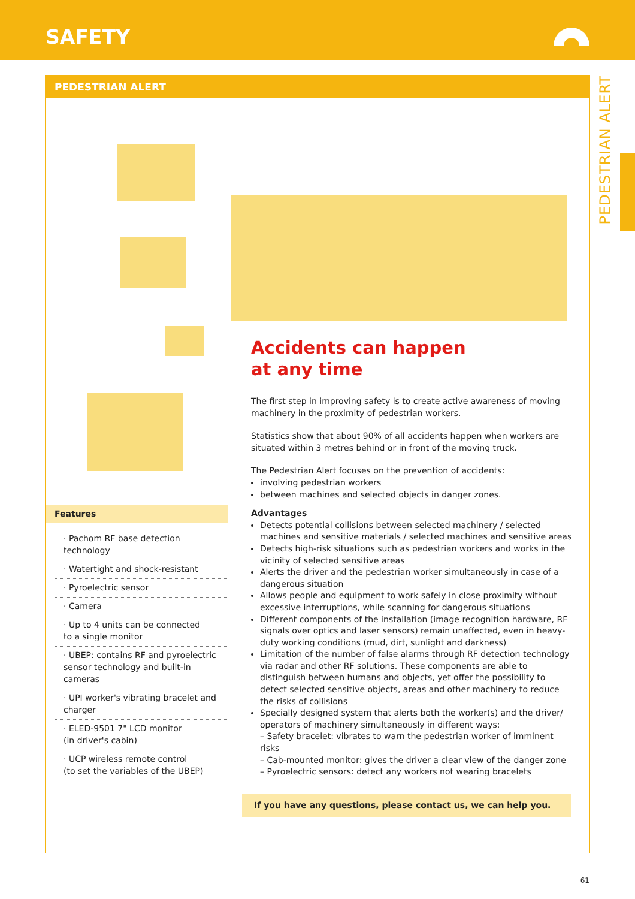SAFETY
PEDESTRIAN ALERT
PEDESTRIAN ALERT
Features
· Pachom RF base detection technology
· Watertight and shock-resistant
· Pyroelectric sensor
· Camera
· Up to 4 units can be connected
to a single monitor
· UBEP: contains RF and pyroelectric sensor technology and built-in cameras
· UPI worker's vibrating bracelet and charger
· ELED-9501 7" LCD monitor
(in driver's cabin)
· UCP wireless remote control
(to set the variables of the UBEP)
Accidents can happen
at any time
The first step in improving safety is to create active awareness of moving machinery in the proximity of pedestrian workers.
Statistics show that about 90% of all accidents happen when workers are situated within 3 metres behind or in front of the moving truck.
The Pedestrian Alert focuses on the prevention of accidents:
involving pedestrian workers
between machines and selected objects in danger zones.
Advantages
Detects potential collisions between selected machinery / selected machines and sensitive materials / selected machines and sensitive areas
Detects high-risk situations such as pedestrian workers and works in the vicinity of selected sensitive areas
Alerts the driver and the pedestrian worker simultaneously in case of a dangerous situation
Allows people and equipment to work safely in close proximity without excessive interruptions, while scanning for dangerous situations
Different components of the installation (image recognition hardware, RF signals over optics and laser sensors) remain unaffected, even in heavy-duty working conditions (mud, dirt, sunlight and darkness)
Limitation of the number of false alarms through RF detection technology via radar and other RF solutions. These components are able to distinguish between humans and objects, yet offer the possibility to detect selected sensitive objects, areas and other machinery to reduce the risks of collisions
Specially designed system that alerts both the worker(s) and the driver/ operators of machinery simultaneously in different ways:
– Safety bracelet: vibrates to warn the pedestrian worker of imminent risks
– Cab-mounted monitor: gives the driver a clear view of the danger zone
– Pyroelectric sensors: detect any workers not wearing bracelets
If you have any questions, please contact us, we can help you.
61